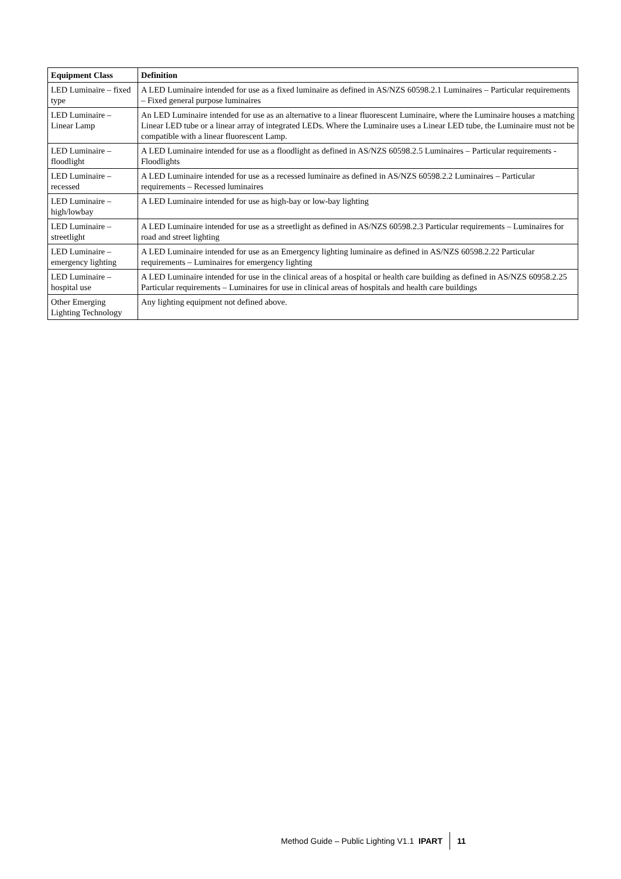| Equipment Class | Definition |
| --- | --- |
| LED Luminaire – fixed type | A LED Luminaire intended for use as a fixed luminaire as defined in AS/NZS 60598.2.1 Luminaires – Particular requirements – Fixed general purpose luminaires |
| LED Luminaire – Linear Lamp | An LED Luminaire intended for use as an alternative to a linear fluorescent Luminaire, where the Luminaire houses a matching Linear LED tube or a linear array of integrated LEDs. Where the Luminaire uses a Linear LED tube, the Luminaire must not be compatible with a linear fluorescent Lamp. |
| LED Luminaire – floodlight | A LED Luminaire intended for use as a floodlight as defined in AS/NZS 60598.2.5 Luminaires – Particular requirements - Floodlights |
| LED Luminaire – recessed | A LED Luminaire intended for use as a recessed luminaire as defined in AS/NZS 60598.2.2 Luminaires – Particular requirements – Recessed luminaires |
| LED Luminaire – high/lowbay | A LED Luminaire intended for use as high-bay or low-bay lighting |
| LED Luminaire – streetlight | A LED Luminaire intended for use as a streetlight as defined in AS/NZS 60598.2.3 Particular requirements – Luminaires for road and street lighting |
| LED Luminaire – emergency lighting | A LED Luminaire intended for use as an Emergency lighting luminaire as defined in AS/NZS 60598.2.22 Particular requirements – Luminaires for emergency lighting |
| LED Luminaire – hospital use | A LED Luminaire intended for use in the clinical areas of a hospital or health care building as defined in AS/NZS 60958.2.25 Particular requirements – Luminaires for use in clinical areas of hospitals and health care buildings |
| Other Emerging Lighting Technology | Any lighting equipment not defined above. |
Method Guide – Public Lighting V1.1 IPART 11